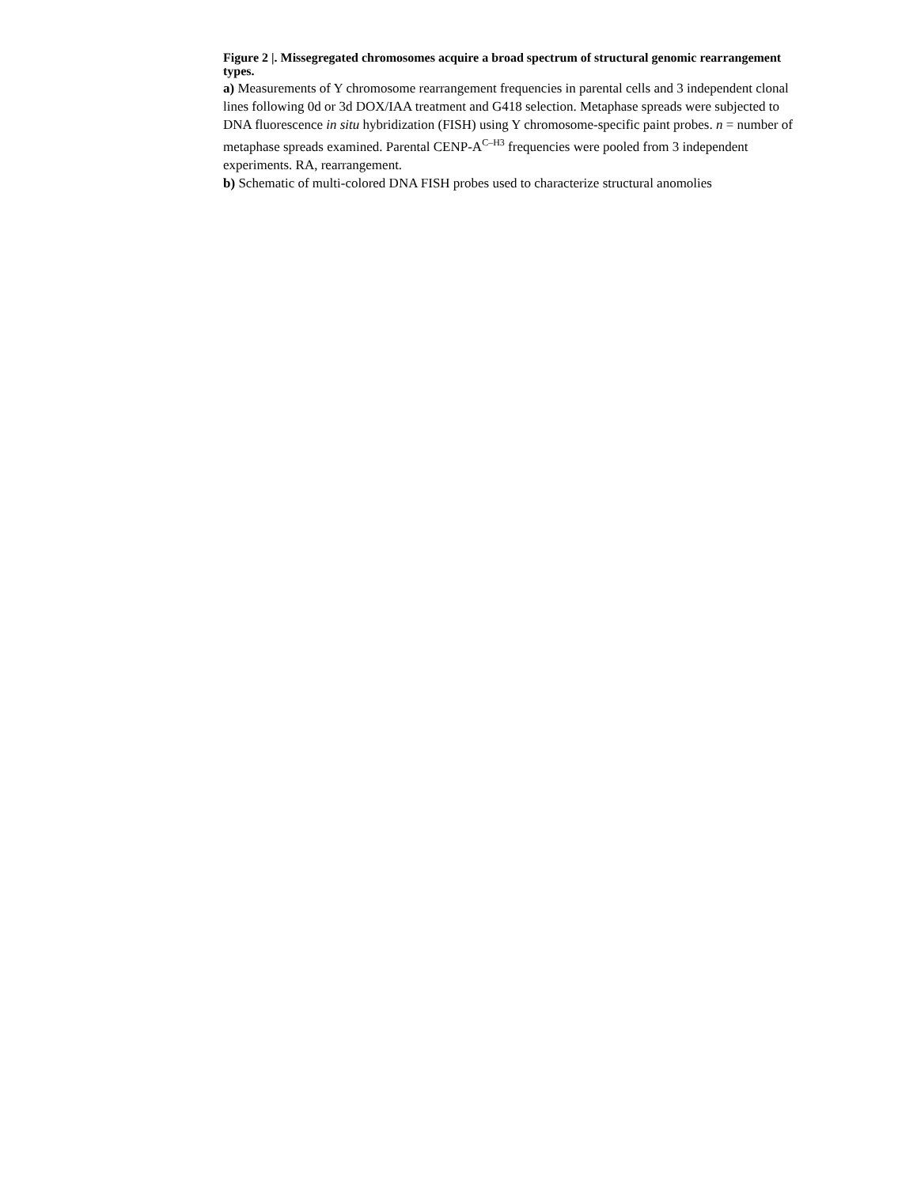Figure 2 |. Missegregated chromosomes acquire a broad spectrum of structural genomic rearrangement types.
a) Measurements of Y chromosome rearrangement frequencies in parental cells and 3 independent clonal lines following 0d or 3d DOX/IAA treatment and G418 selection. Metaphase spreads were subjected to DNA fluorescence in situ hybridization (FISH) using Y chromosome-specific paint probes. n = number of metaphase spreads examined. Parental CENP-A<sup>C–H3</sup> frequencies were pooled from 3 independent experiments. RA, rearrangement.
b) Schematic of multi-colored DNA FISH probes used to characterize structural anomolies